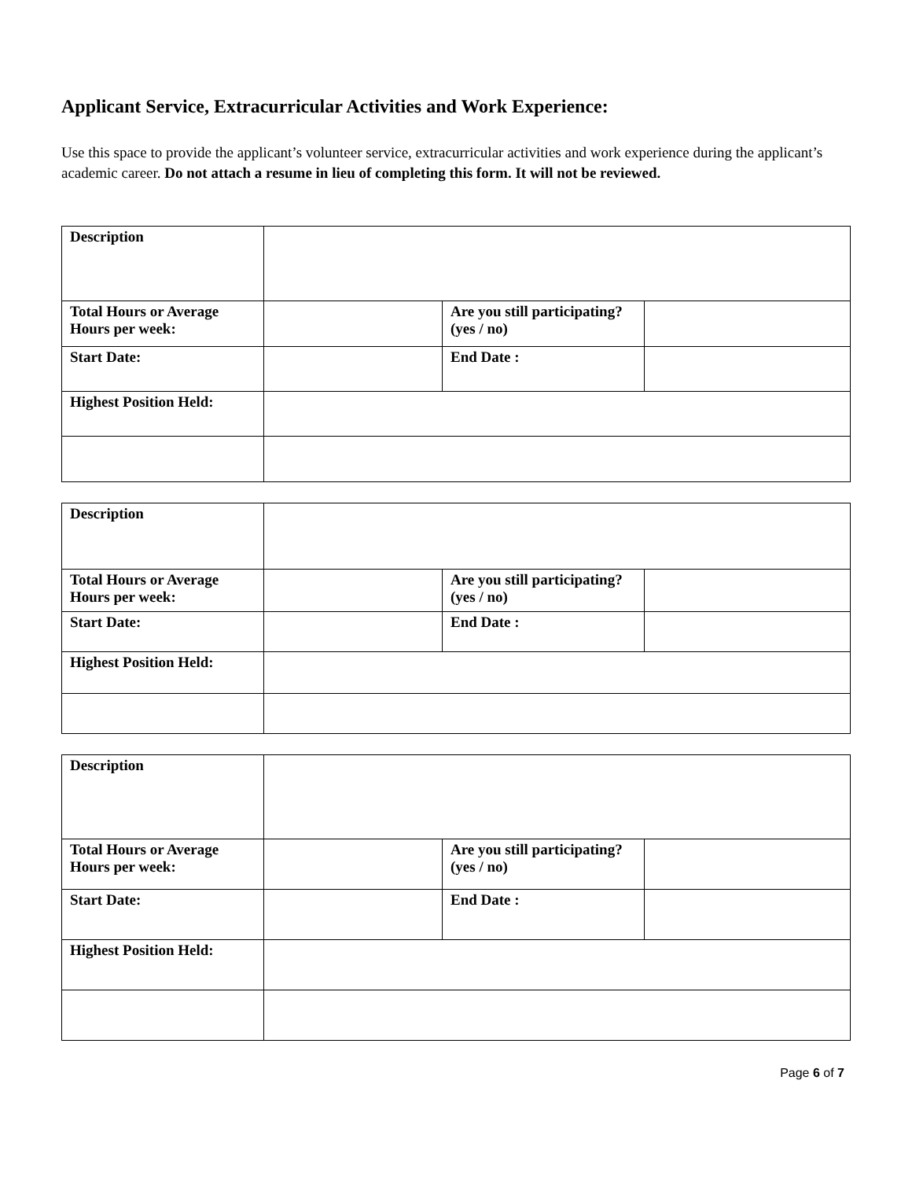Applicant Service, Extracurricular Activities and Work Experience:
Use this space to provide the applicant’s volunteer service, extracurricular activities and work experience during the applicant’s academic career. Do not attach a resume in lieu of completing this form. It will not be reviewed.
| Description | | | |
| Total Hours or Average Hours per week: | | Are you still participating? (yes / no) | |
| Start Date: | | End Date : | |
| Highest Position Held: | | | |
| Description | | | |
| Total Hours or Average Hours per week: | | Are you still participating? (yes / no) | |
| Start Date: | | End Date : | |
| Highest Position Held: | | | |
| Description | | | |
| Total Hours or Average Hours per week: | | Are you still participating? (yes / no) | |
| Start Date: | | End Date : | |
| Highest Position Held: | | | |
Page 6 of 7